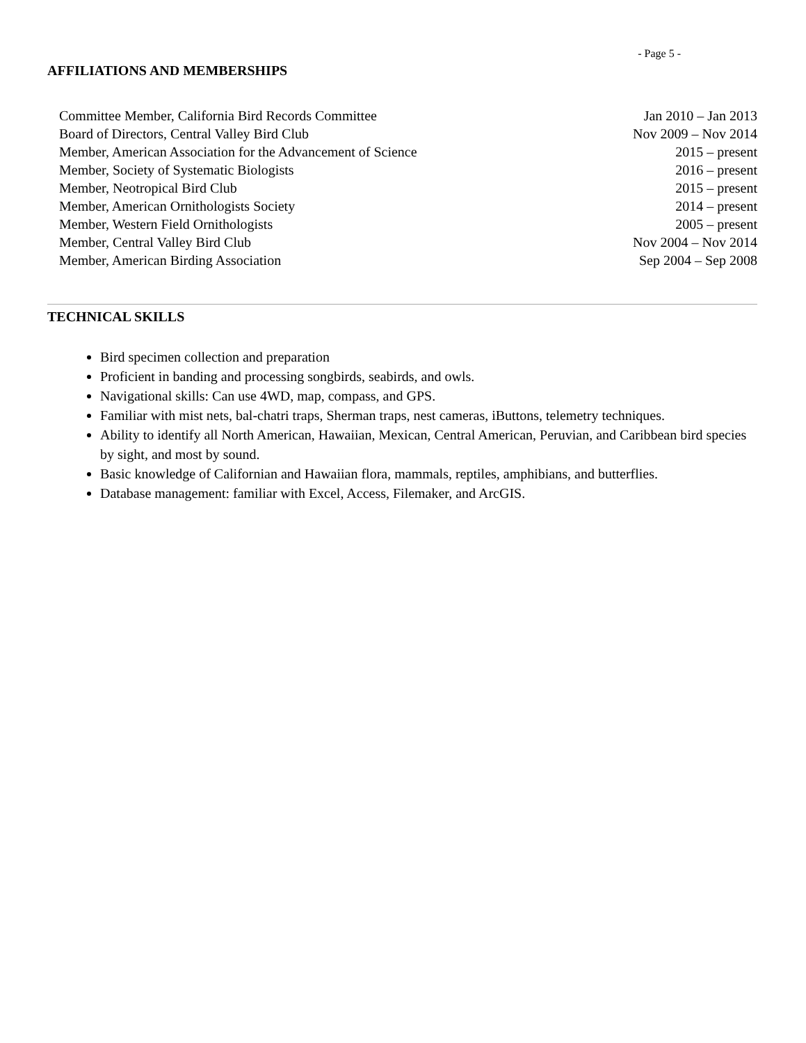- Page 5 -
AFFILIATIONS AND MEMBERSHIPS
Committee Member, California Bird Records Committee Jan 2010 – Jan 2013
Board of Directors, Central Valley Bird Club Nov 2009 – Nov 2014
Member, American Association for the Advancement of Science 2015 – present
Member, Society of Systematic Biologists 2016 – present
Member, Neotropical Bird Club 2015 – present
Member, American Ornithologists Society 2014 – present
Member, Western Field Ornithologists 2005 – present
Member, Central Valley Bird Club Nov 2004 – Nov 2014
Member, American Birding Association Sep 2004 – Sep 2008
TECHNICAL SKILLS
Bird specimen collection and preparation
Proficient in banding and processing songbirds, seabirds, and owls.
Navigational skills: Can use 4WD, map, compass, and GPS.
Familiar with mist nets, bal-chatri traps, Sherman traps, nest cameras, iButtons, telemetry techniques.
Ability to identify all North American, Hawaiian, Mexican, Central American, Peruvian, and Caribbean bird species by sight, and most by sound.
Basic knowledge of Californian and Hawaiian flora, mammals, reptiles, amphibians, and butterflies.
Database management: familiar with Excel, Access, Filemaker, and ArcGIS.